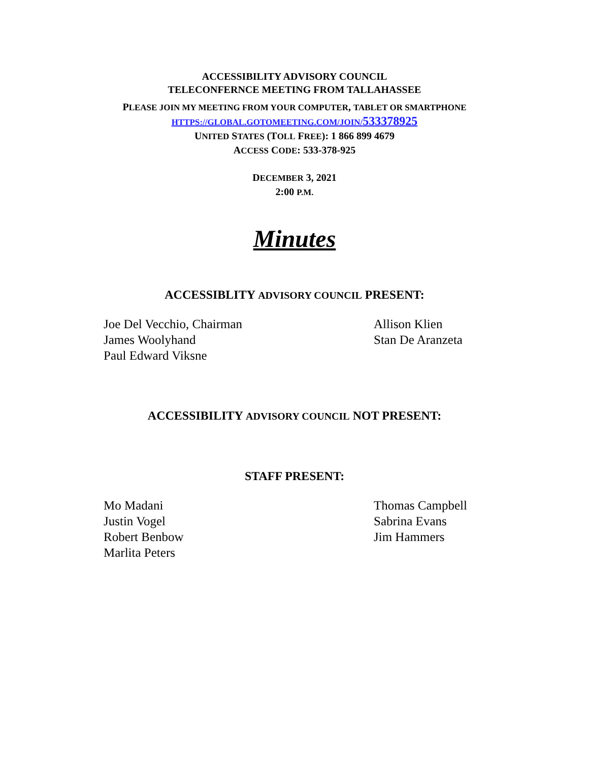ACCESSIBILITY ADVISORY COUNCIL
TELECONFERNCE MEETING FROM TALLAHASSEE
PLEASE JOIN MY MEETING FROM YOUR COMPUTER, TABLET OR SMARTPHONE
HTTPS://GLOBAL.GOTOMEETING.COM/JOIN/533378925
UNITED STATES (TOLL FREE): 1 866 899 4679
ACCESS CODE: 533-378-925
DECEMBER 3, 2021
2:00 P.M.
Minutes
ACCESSIBLITY ADVISORY COUNCIL PRESENT:
Joe Del Vecchio, Chairman
James Woolyhand
Paul Edward Viksne
Allison Klien
Stan De Aranzeta
ACCESSIBILITY ADVISORY COUNCIL NOT PRESENT:
STAFF PRESENT:
Mo Madani
Justin Vogel
Robert Benbow
Marlita Peters
Thomas Campbell
Sabrina Evans
Jim Hammers